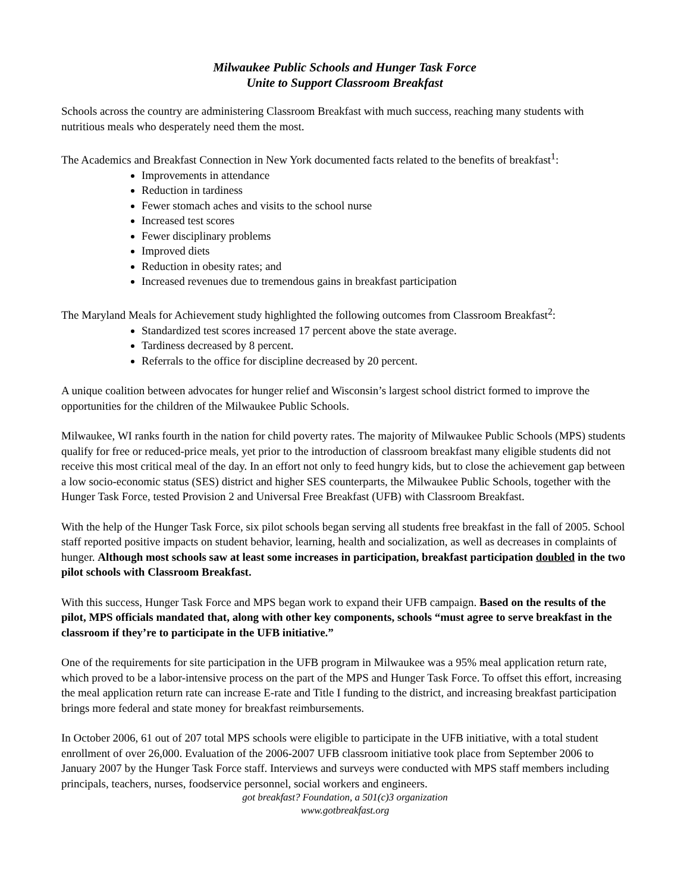Milwaukee Public Schools and Hunger Task Force
Unite to Support Classroom Breakfast
Schools across the country are administering Classroom Breakfast with much success, reaching many students with nutritious meals who desperately need them the most.
The Academics and Breakfast Connection in New York documented facts related to the benefits of breakfast<sup>1</sup>:
Improvements in attendance
Reduction in tardiness
Fewer stomach aches and visits to the school nurse
Increased test scores
Fewer disciplinary problems
Improved diets
Reduction in obesity rates; and
Increased revenues due to tremendous gains in breakfast participation
The Maryland Meals for Achievement study highlighted the following outcomes from Classroom Breakfast<sup>2</sup>:
Standardized test scores increased 17 percent above the state average.
Tardiness decreased by 8 percent.
Referrals to the office for discipline decreased by 20 percent.
A unique coalition between advocates for hunger relief and Wisconsin’s largest school district formed to improve the opportunities for the children of the Milwaukee Public Schools.
Milwaukee, WI ranks fourth in the nation for child poverty rates. The majority of Milwaukee Public Schools (MPS) students qualify for free or reduced-price meals, yet prior to the introduction of classroom breakfast many eligible students did not receive this most critical meal of the day. In an effort not only to feed hungry kids, but to close the achievement gap between a low socio-economic status (SES) district and higher SES counterparts, the Milwaukee Public Schools, together with the Hunger Task Force, tested Provision 2 and Universal Free Breakfast (UFB) with Classroom Breakfast.
With the help of the Hunger Task Force, six pilot schools began serving all students free breakfast in the fall of 2005. School staff reported positive impacts on student behavior, learning, health and socialization, as well as decreases in complaints of hunger. Although most schools saw at least some increases in participation, breakfast participation doubled in the two pilot schools with Classroom Breakfast.
With this success, Hunger Task Force and MPS began work to expand their UFB campaign. Based on the results of the pilot, MPS officials mandated that, along with other key components, schools “must agree to serve breakfast in the classroom if they’re to participate in the UFB initiative.”
One of the requirements for site participation in the UFB program in Milwaukee was a 95% meal application return rate, which proved to be a labor-intensive process on the part of the MPS and Hunger Task Force. To offset this effort, increasing the meal application return rate can increase E-rate and Title I funding to the district, and increasing breakfast participation brings more federal and state money for breakfast reimbursements.
In October 2006, 61 out of 207 total MPS schools were eligible to participate in the UFB initiative, with a total student enrollment of over 26,000. Evaluation of the 2006-2007 UFB classroom initiative took place from September 2006 to January 2007 by the Hunger Task Force staff. Interviews and surveys were conducted with MPS staff members including principals, teachers, nurses, foodservice personnel, social workers and engineers.
got breakfast? Foundation, a 501(c)3 organization
www.gotbreakfast.org